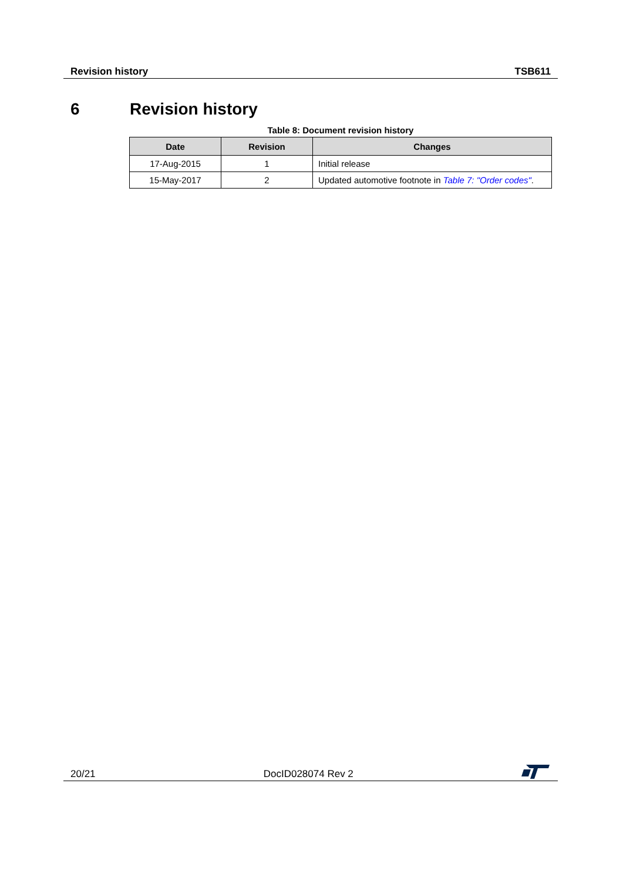Revision history TSB611
6 Revision history
Table 8: Document revision history
| Date | Revision | Changes |
| --- | --- | --- |
| 17-Aug-2015 | 1 | Initial release |
| 15-May-2017 | 2 | Updated automotive footnote in Table 7: "Order codes" . |
20/21 DocID028074 Rev 2